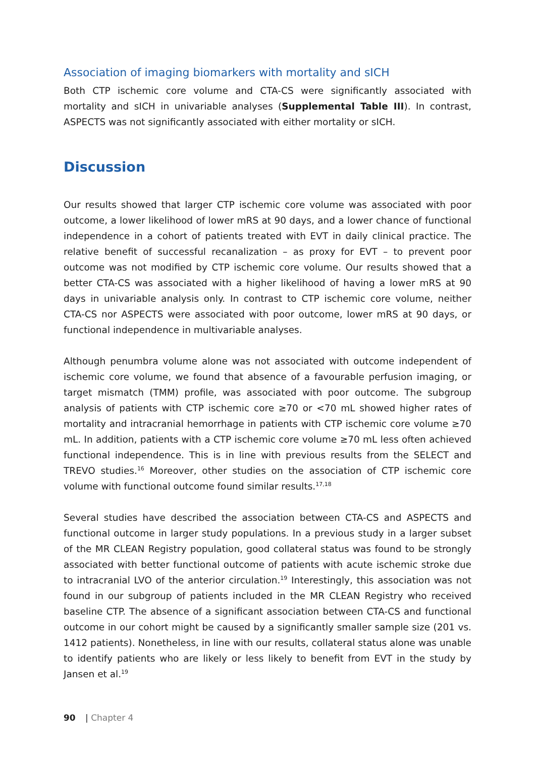Association of imaging biomarkers with mortality and sICH
Both CTP ischemic core volume and CTA-CS were significantly associated with mortality and sICH in univariable analyses (Supplemental Table III). In contrast, ASPECTS was not significantly associated with either mortality or sICH.
Discussion
Our results showed that larger CTP ischemic core volume was associated with poor outcome, a lower likelihood of lower mRS at 90 days, and a lower chance of functional independence in a cohort of patients treated with EVT in daily clinical practice. The relative benefit of successful recanalization – as proxy for EVT – to prevent poor outcome was not modified by CTP ischemic core volume. Our results showed that a better CTA-CS was associated with a higher likelihood of having a lower mRS at 90 days in univariable analysis only. In contrast to CTP ischemic core volume, neither CTA-CS nor ASPECTS were associated with poor outcome, lower mRS at 90 days, or functional independence in multivariable analyses.
Although penumbra volume alone was not associated with outcome independent of ischemic core volume, we found that absence of a favourable perfusion imaging, or target mismatch (TMM) profile, was associated with poor outcome. The subgroup analysis of patients with CTP ischemic core ≥70 or <70 mL showed higher rates of mortality and intracranial hemorrhage in patients with CTP ischemic core volume ≥70 mL. In addition, patients with a CTP ischemic core volume ≥70 mL less often achieved functional independence. This is in line with previous results from the SELECT and TREVO studies.<sup>16</sup> Moreover, other studies on the association of CTP ischemic core volume with functional outcome found similar results.<sup>17,18</sup>
Several studies have described the association between CTA-CS and ASPECTS and functional outcome in larger study populations. In a previous study in a larger subset of the MR CLEAN Registry population, good collateral status was found to be strongly associated with better functional outcome of patients with acute ischemic stroke due to intracranial LVO of the anterior circulation.<sup>19</sup> Interestingly, this association was not found in our subgroup of patients included in the MR CLEAN Registry who received baseline CTP. The absence of a significant association between CTA-CS and functional outcome in our cohort might be caused by a significantly smaller sample size (201 vs. 1412 patients). Nonetheless, in line with our results, collateral status alone was unable to identify patients who are likely or less likely to benefit from EVT in the study by Jansen et al.<sup>19</sup>
90 | Chapter 4